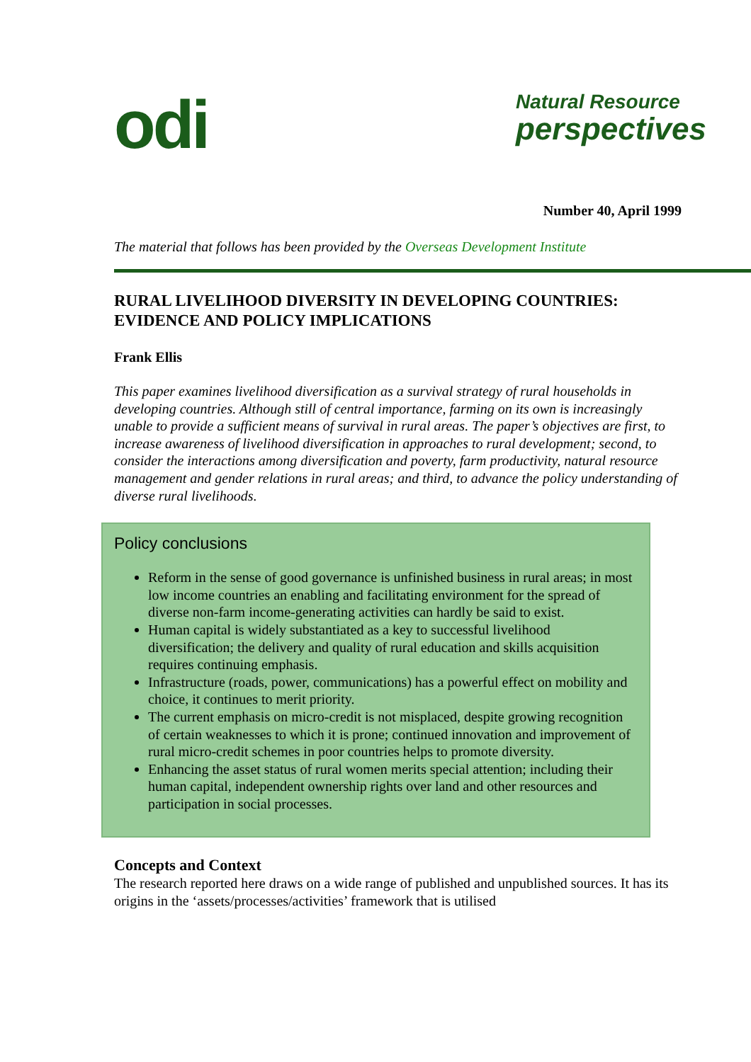odi
Natural Resource
perspectives
Number 40, April 1999
The material that follows has been provided by the Overseas Development Institute
RURAL LIVELIHOOD DIVERSITY IN DEVELOPING COUNTRIES: EVIDENCE AND POLICY IMPLICATIONS
Frank Ellis
This paper examines livelihood diversification as a survival strategy of rural households in developing countries. Although still of central importance, farming on its own is increasingly unable to provide a sufficient means of survival in rural areas. The paper’s objectives are first, to increase awareness of livelihood diversification in approaches to rural development; second, to consider the interactions among diversification and poverty, farm productivity, natural resource management and gender relations in rural areas; and third, to advance the policy understanding of diverse rural livelihoods.
Policy conclusions
Reform in the sense of good governance is unfinished business in rural areas; in most low income countries an enabling and facilitating environment for the spread of diverse non-farm income-generating activities can hardly be said to exist.
Human capital is widely substantiated as a key to successful livelihood diversification; the delivery and quality of rural education and skills acquisition requires continuing emphasis.
Infrastructure (roads, power, communications) has a powerful effect on mobility and choice, it continues to merit priority.
The current emphasis on micro-credit is not misplaced, despite growing recognition of certain weaknesses to which it is prone; continued innovation and improvement of rural micro-credit schemes in poor countries helps to promote diversity.
Enhancing the asset status of rural women merits special attention; including their human capital, independent ownership rights over land and other resources and participation in social processes.
Concepts and Context
The research reported here draws on a wide range of published and unpublished sources. It has its origins in the ‘assets/processes/activities’ framework that is utilised